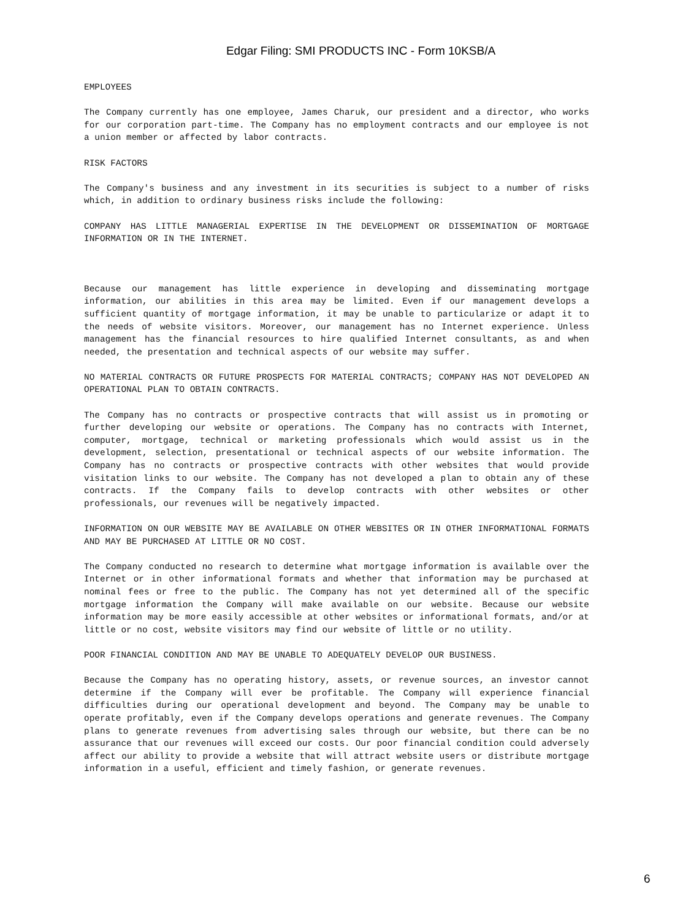Edgar Filing: SMI PRODUCTS INC - Form 10KSB/A
EMPLOYEES
The Company currently has one employee, James Charuk, our president and a director, who works for our corporation part-time. The Company has no employment contracts and our employee is not a union member or affected by labor contracts.
RISK FACTORS
The Company's business and any investment in its securities is subject to a number of risks which, in addition to ordinary business risks include the following:
COMPANY HAS LITTLE MANAGERIAL EXPERTISE IN THE DEVELOPMENT OR DISSEMINATION OF MORTGAGE INFORMATION OR IN THE INTERNET.
Because our management has little experience in developing and disseminating mortgage information, our abilities in this area may be limited. Even if our management develops a sufficient quantity of mortgage information, it may be unable to particularize or adapt it to the needs of website visitors. Moreover, our management has no Internet experience. Unless management has the financial resources to hire qualified Internet consultants, as and when needed, the presentation and technical aspects of our website may suffer.
NO MATERIAL CONTRACTS OR FUTURE PROSPECTS FOR MATERIAL CONTRACTS; COMPANY HAS NOT DEVELOPED AN OPERATIONAL PLAN TO OBTAIN CONTRACTS.
The Company has no contracts or prospective contracts that will assist us in promoting or further developing our website or operations. The Company has no contracts with Internet, computer, mortgage, technical or marketing professionals which would assist us in the development, selection, presentational or technical aspects of our website information. The Company has no contracts or prospective contracts with other websites that would provide visitation links to our website. The Company has not developed a plan to obtain any of these contracts. If the Company fails to develop contracts with other websites or other professionals, our revenues will be negatively impacted.
INFORMATION ON OUR WEBSITE MAY BE AVAILABLE ON OTHER WEBSITES OR IN OTHER INFORMATIONAL FORMATS AND MAY BE PURCHASED AT LITTLE OR NO COST.
The Company conducted no research to determine what mortgage information is available over the Internet or in other informational formats and whether that information may be purchased at nominal fees or free to the public. The Company has not yet determined all of the specific mortgage information the Company will make available on our website. Because our website information may be more easily accessible at other websites or informational formats, and/or at little or no cost, website visitors may find our website of little or no utility.
POOR FINANCIAL CONDITION AND MAY BE UNABLE TO ADEQUATELY DEVELOP OUR BUSINESS.
Because the Company has no operating history, assets, or revenue sources, an investor cannot determine if the Company will ever be profitable. The Company will experience financial difficulties during our operational development and beyond. The Company may be unable to operate profitably, even if the Company develops operations and generate revenues. The Company plans to generate revenues from advertising sales through our website, but there can be no assurance that our revenues will exceed our costs. Our poor financial condition could adversely affect our ability to provide a website that will attract website users or distribute mortgage information in a useful, efficient and timely fashion, or generate revenues.
6